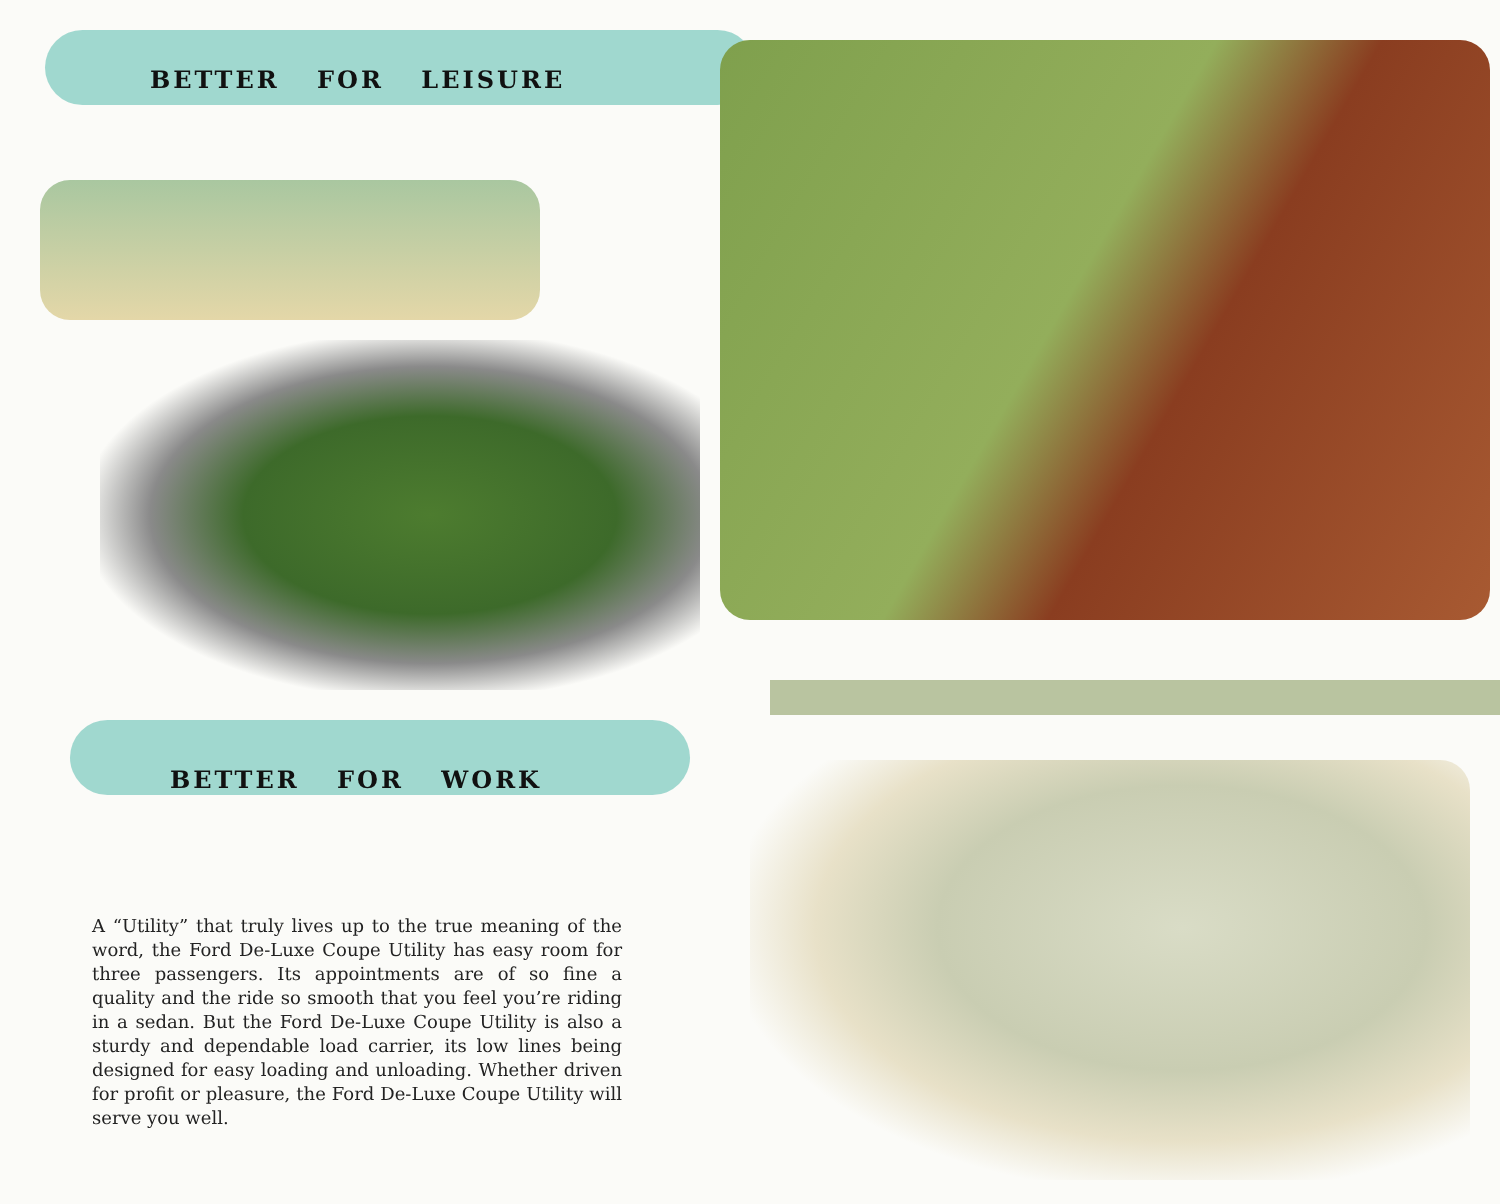BETTER FOR LEISURE
BETTER FOR WORK
A “Utility” that truly lives up to the true meaning of the word, the Ford De-Luxe Coupe Utility has easy room for three passengers. Its appointments are of so fine a quality and the ride so smooth that you feel you’re riding in a sedan. But the Ford De-Luxe Coupe Utility is also a sturdy and dependable load carrier, its low lines being designed for easy loading and unloading. Whether driven for profit or pleasure, the Ford De-Luxe Coupe Utility will serve you well.